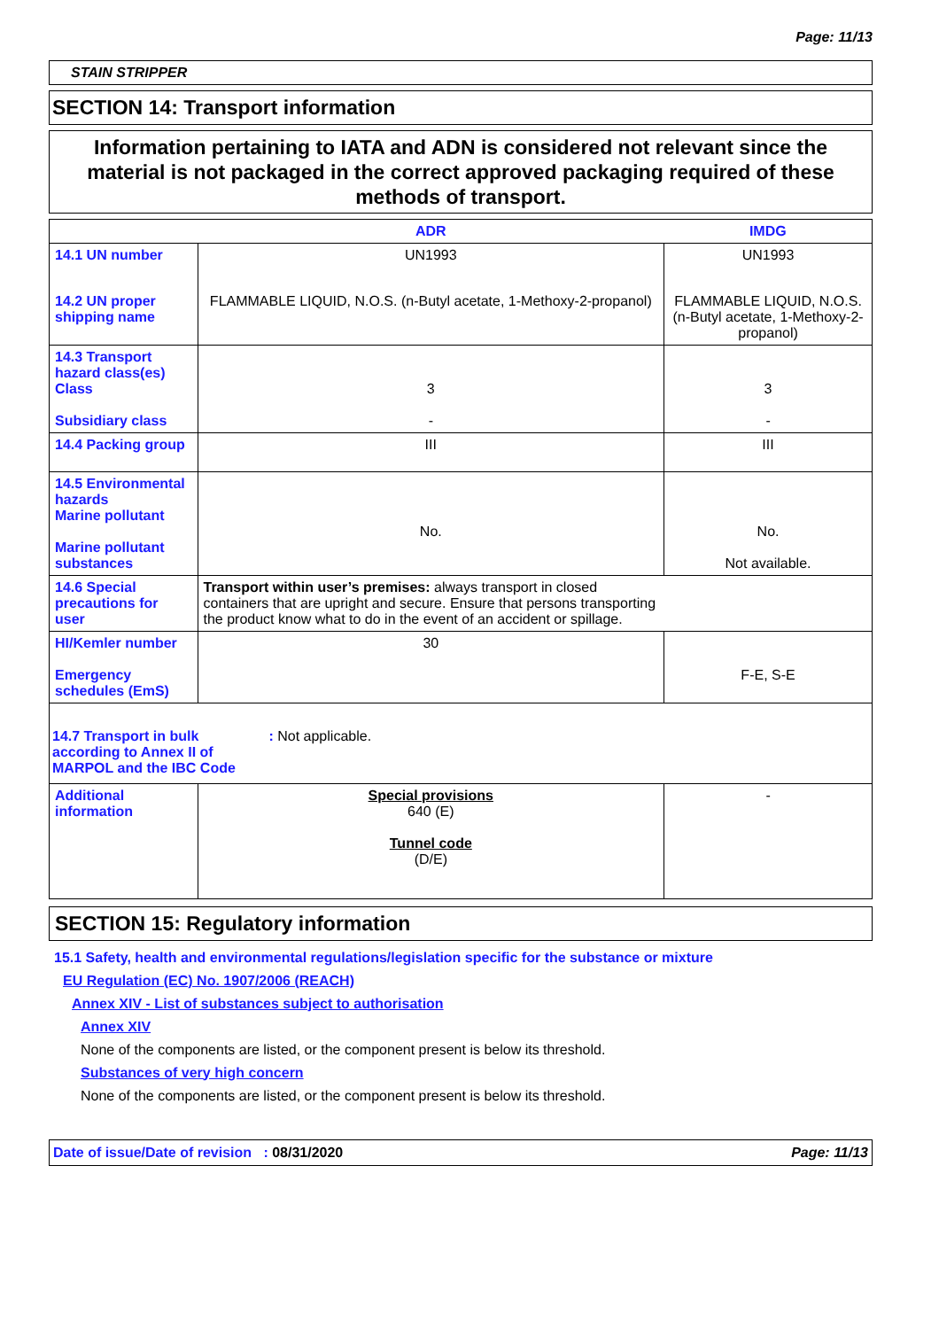Page: 11/13
STAIN STRIPPER
SECTION 14: Transport information
Information pertaining to IATA and ADN is considered not relevant since the material is not packaged in the correct approved packaging required of these methods of transport.
| | ADR | IMDG |
| 14.1 UN number | UN1993 | UN1993 |
| 14.2 UN proper shipping name | FLAMMABLE LIQUID, N.O.S. (n-Butyl acetate, 1-Methoxy-2-propanol) | FLAMMABLE LIQUID, N.O.S. (n-Butyl acetate, 1-Methoxy-2-propanol) |
| 14.3 Transport hazard class(es) Class Subsidiary class | 3 - | 3 - |
| 14.4 Packing group | III | III |
| 14.5 Environmental hazards Marine pollutant Marine pollutant substances | No. | No. Not available. |
| 14.6 Special precautions for user | Transport within user’s premises: always transport in closed containers that are upright and secure. Ensure that persons transporting the product know what to do in the event of an accident or spillage. | |
| HI/Kemler number Emergency schedules (EmS) | 30 | F-E, S-E |
| 14.7 Transport in bulk according to Annex II of MARPOL and the IBC Code : Not applicable. | | |
| Additional information | Special provisions 640 (E) Tunnel code (D/E) | - |
SECTION 15: Regulatory information
15.1 Safety, health and environmental regulations/legislation specific for the substance or mixture
EU Regulation (EC) No. 1907/2006 (REACH)
Annex XIV - List of substances subject to authorisation
Annex XIV
None of the components are listed, or the component present is below its threshold.
Substances of very high concern
None of the components are listed, or the component present is below its threshold.
Date of issue/Date of revision : 08/31/2020 Page: 11/13